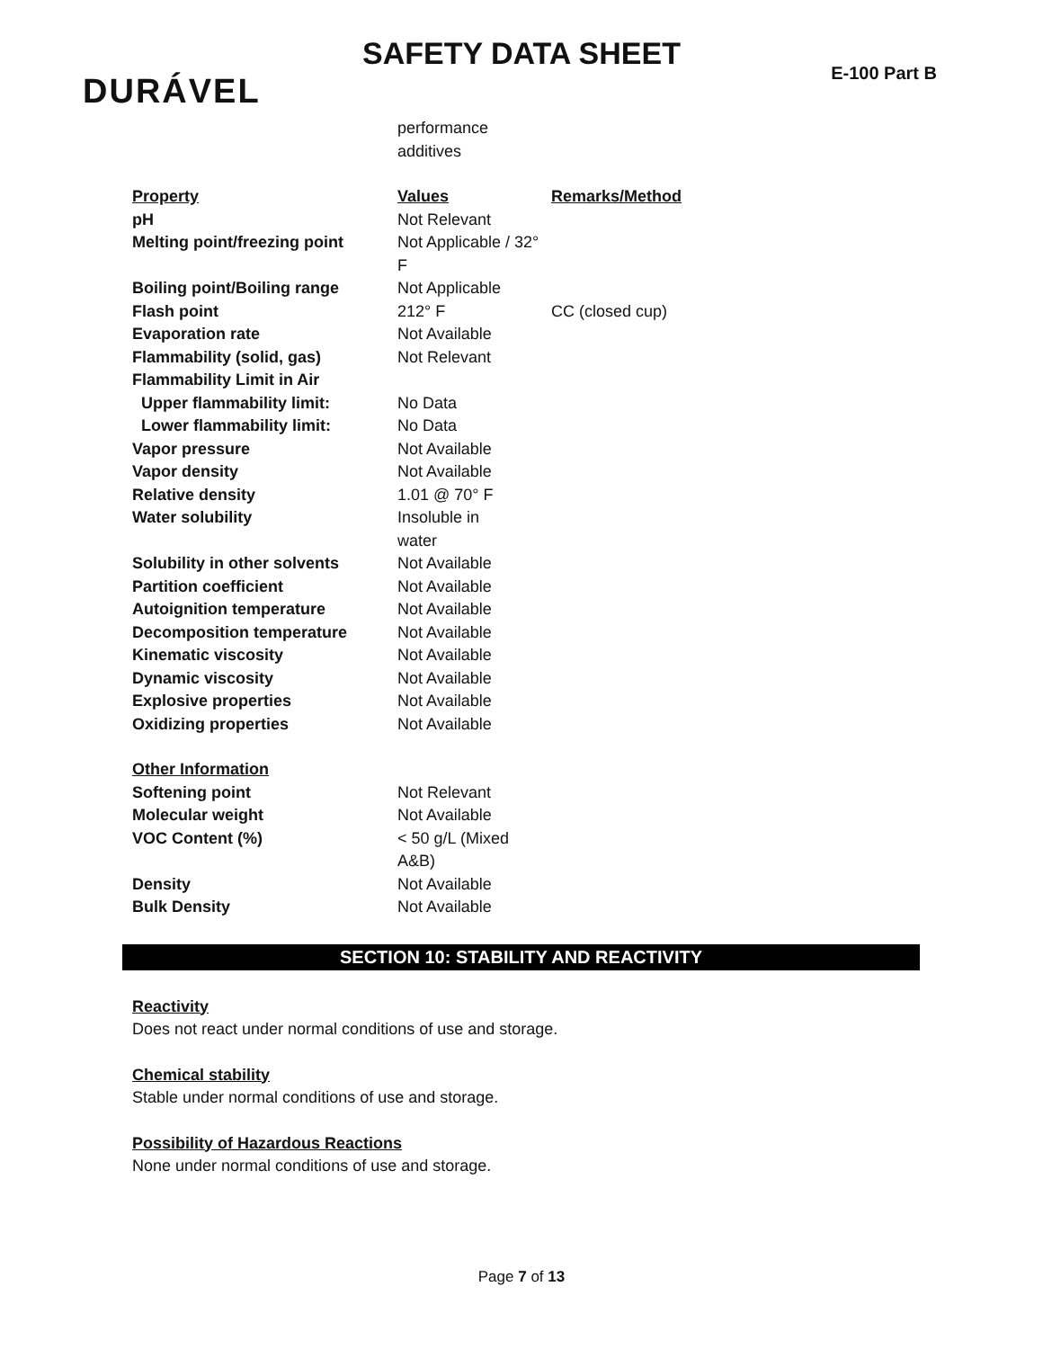SAFETY DATA SHEET
DURÁVEL E-100 Part B
| | performance additives | |
| Property | Values | Remarks/Method |
| pH | Not Relevant | |
| Melting point/freezing point | Not Applicable / 32° F | |
| Boiling point/Boiling range | Not Applicable | |
| Flash point | 212° F | CC (closed cup) |
| Evaporation rate | Not Available | |
| Flammability (solid, gas) | Not Relevant | |
| Flammability Limit in Air | | |
| Upper flammability limit: | No Data | |
| Lower flammability limit: | No Data | |
| Vapor pressure | Not Available | |
| Vapor density | Not Available | |
| Relative density | 1.01 @ 70° F | |
| Water solubility | Insoluble in water | |
| Solubility in other solvents | Not Available | |
| Partition coefficient | Not Available | |
| Autoignition temperature | Not Available | |
| Decomposition temperature | Not Available | |
| Kinematic viscosity | Not Available | |
| Dynamic viscosity | Not Available | |
| Explosive properties | Not Available | |
| Oxidizing properties | Not Available | |
| Other Information | | |
| Softening point | Not Relevant | |
| Molecular weight | Not Available | |
| VOC Content (%) | < 50 g/L (Mixed A&B) | |
| Density | Not Available | |
| Bulk Density | Not Available | |
SECTION 10: STABILITY AND REACTIVITY
Reactivity
Does not react under normal conditions of use and storage.
Chemical stability
Stable under normal conditions of use and storage.
Possibility of Hazardous Reactions
None under normal conditions of use and storage.
Page 7 of 13